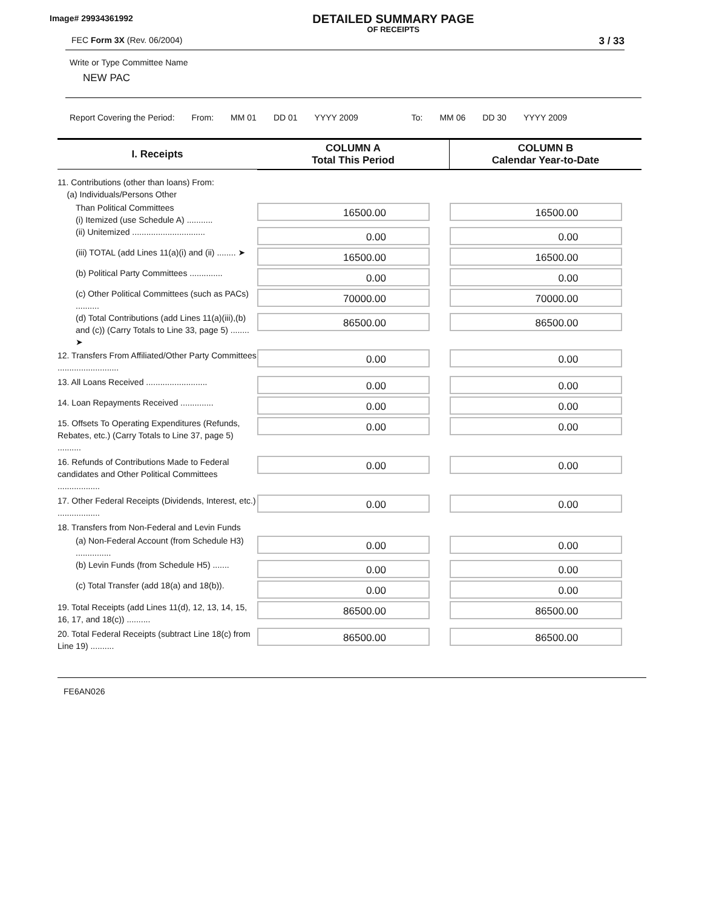Image# 29934361992
DETAILED SUMMARY PAGE
OF RECEIPTS
FEC Form 3X (Rev. 06/2004) 3 / 33
Write or Type Committee Name
NEW PAC
Report Covering the Period: From: MM 01 DD 01 YYYY 2009 To: MM 06 DD 30 YYYY 2009
| I. Receipts | COLUMN A Total This Period | COLUMN B Calendar Year-to-Date |
| --- | --- | --- |
| 11. Contributions (other than loans) From: (a) Individuals/Persons Other | | |
| Than Political Committees (i) Itemized (use Schedule A) ........... | 16500.00 | 16500.00 |
| (ii) Unitemized ............................... | 0.00 | 0.00 |
| (iii) TOTAL (add Lines 11(a)(i) and (ii) ........ ➤ | 16500.00 | 16500.00 |
| (b) Political Party Committees .............. | 0.00 | 0.00 |
| (c) Other Political Committees (such as PACs) .......... | 70000.00 | 70000.00 |
| (d) Total Contributions (add Lines 11(a)(iii),(b) and (c)) (Carry Totals to Line 33, page 5) ........ ➤ | 86500.00 | 86500.00 |
| 12. Transfers From Affiliated/Other Party Committees .......................... | 0.00 | 0.00 |
| 13. All Loans Received .......................... | 0.00 | 0.00 |
| 14. Loan Repayments Received .............. | 0.00 | 0.00 |
| 15. Offsets To Operating Expenditures (Refunds, Rebates, etc.) (Carry Totals to Line 37, page 5) .......... | 0.00 | 0.00 |
| 16. Refunds of Contributions Made to Federal candidates and Other Political Committees .................. | 0.00 | 0.00 |
| 17. Other Federal Receipts (Dividends, Interest, etc.) .................. | 0.00 | 0.00 |
| 18. Transfers from Non-Federal and Levin Funds | | |
| (a) Non-Federal Account (from Schedule H3) ............... | 0.00 | 0.00 |
| (b) Levin Funds (from Schedule H5) ....... | 0.00 | 0.00 |
| (c) Total Transfer (add 18(a) and 18(b)). | 0.00 | 0.00 |
| 19. Total Receipts (add Lines 11(d), 12, 13, 14, 15, 16, 17, and 18(c)) .......... | 86500.00 | 86500.00 |
| 20. Total Federal Receipts (subtract Line 18(c) from Line 19) .......... | 86500.00 | 86500.00 |
FE6AN026